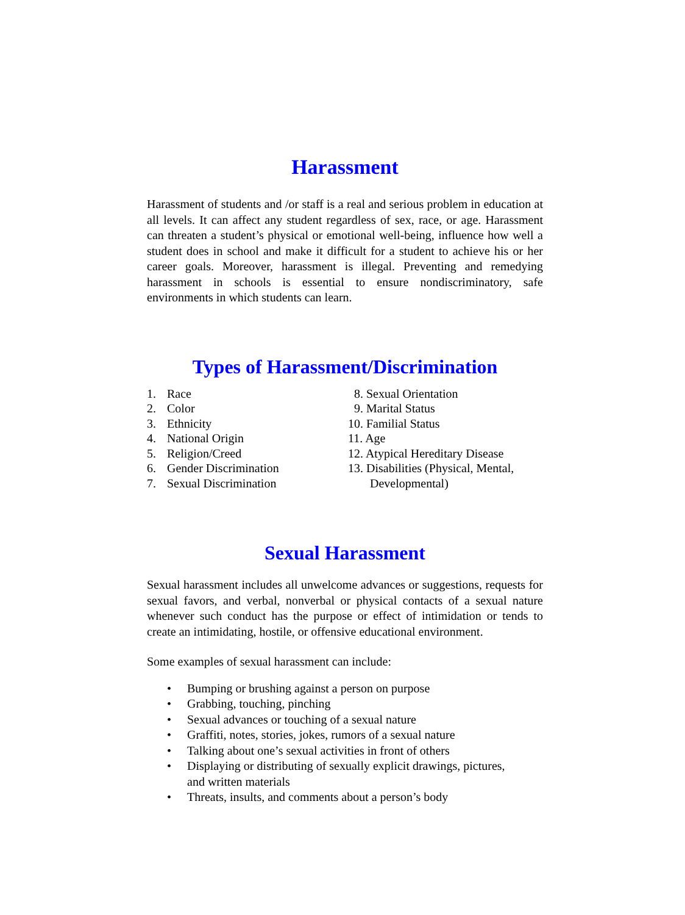Harassment
Harassment of students and /or staff is a real and serious problem in education at all levels. It can affect any student regardless of sex, race, or age. Harassment can threaten a student’s physical or emotional well-being, influence how well a student does in school and make it difficult for a student to achieve his or her career goals. Moreover, harassment is illegal. Preventing and remedying harassment in schools is essential to ensure nondiscriminatory, safe environments in which students can learn.
Types of Harassment/Discrimination
1. Race
2. Color
3. Ethnicity
4. National Origin
5. Religion/Creed
6. Gender Discrimination
7. Sexual Discrimination
8. Sexual Orientation
9. Marital Status
10. Familial Status
11. Age
12. Atypical Hereditary Disease
13. Disabilities (Physical, Mental,
Developmental)
Sexual Harassment
Sexual harassment includes all unwelcome advances or suggestions, requests for sexual favors, and verbal, nonverbal or physical contacts of a sexual nature whenever such conduct has the purpose or effect of intimidation or tends to create an intimidating, hostile, or offensive educational environment.
Some examples of sexual harassment can include:
• Bumping or brushing against a person on purpose
• Grabbing, touching, pinching
• Sexual advances or touching of a sexual nature
• Graffiti, notes, stories, jokes, rumors of a sexual nature
• Talking about one’s sexual activities in front of others
• Displaying or distributing of sexually explicit drawings, pictures,
and written materials
• Threats, insults, and comments about a person’s body